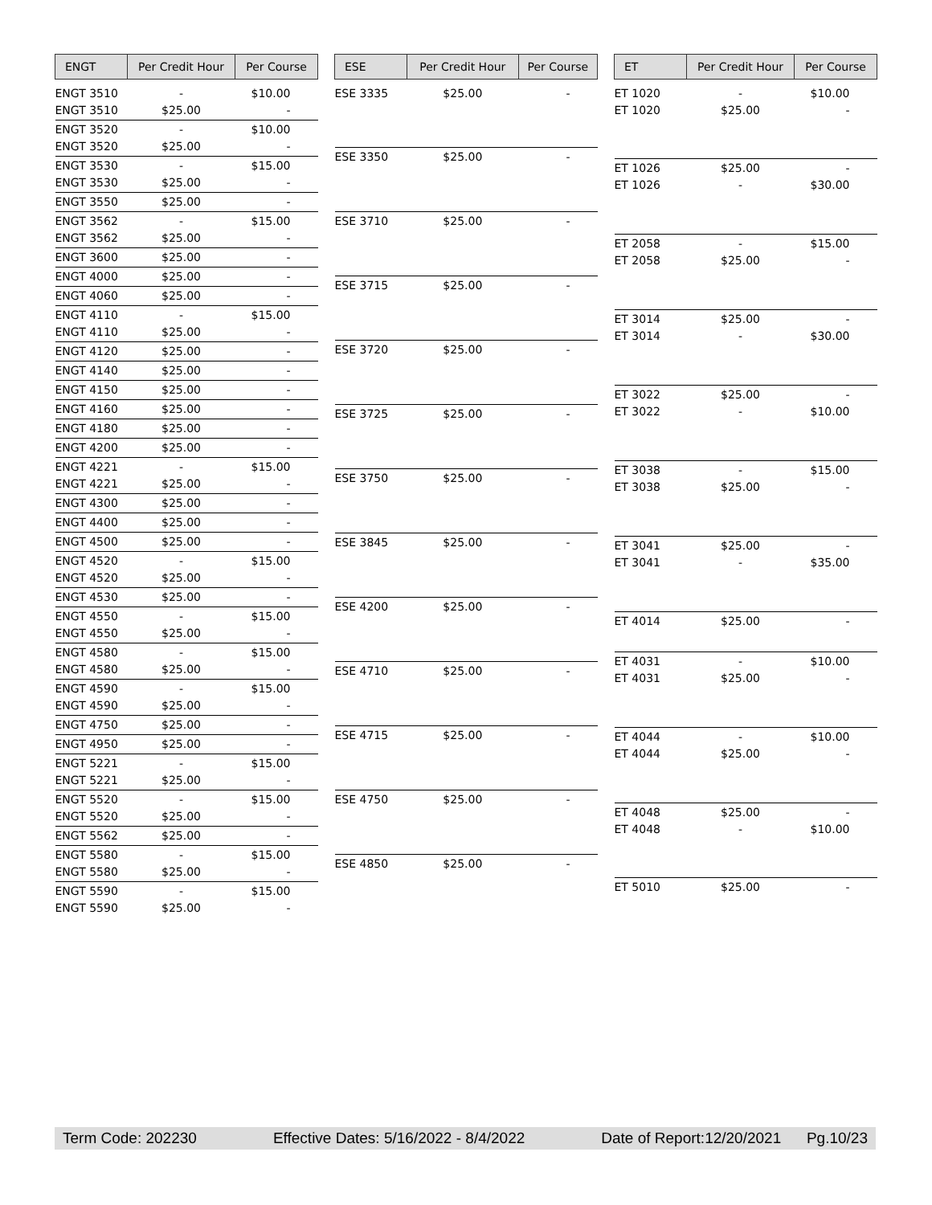| ENGT | Per Credit Hour | Per Course |
| --- | --- | --- |
| ENGT 3510 ENGT 3510 | - $25.00 | $10.00 - |
| ENGT 3520 ENGT 3520 | - $25.00 | $10.00 - |
| ENGT 3530 ENGT 3530 | - $25.00 | $15.00 - |
| ENGT 3550 | $25.00 | - |
| ENGT 3562 ENGT 3562 | - $25.00 | $15.00 - |
| ENGT 3600 | $25.00 | - |
| ENGT 4000 | $25.00 | - |
| ENGT 4060 | $25.00 | - |
| ENGT 4110 ENGT 4110 | - $25.00 | $15.00 - |
| ENGT 4120 | $25.00 | - |
| ENGT 4140 | $25.00 | - |
| ENGT 4150 | $25.00 | - |
| ENGT 4160 | $25.00 | - |
| ENGT 4180 | $25.00 | - |
| ENGT 4200 | $25.00 | - |
| ENGT 4221 ENGT 4221 | - $25.00 | $15.00 - |
| ENGT 4300 | $25.00 | - |
| ENGT 4400 | $25.00 | - |
| ENGT 4500 | $25.00 | - |
| ENGT 4520 ENGT 4520 | - $25.00 | $15.00 - |
| ENGT 4530 | $25.00 | - |
| ENGT 4550 ENGT 4550 | - $25.00 | $15.00 - |
| ENGT 4580 ENGT 4580 | - $25.00 | $15.00 - |
| ENGT 4590 ENGT 4590 | - $25.00 | $15.00 - |
| ENGT 4750 | $25.00 | - |
| ENGT 4950 | $25.00 | - |
| ENGT 5221 ENGT 5221 | - $25.00 | $15.00 - |
| ENGT 5520 ENGT 5520 | - $25.00 | $15.00 - |
| ENGT 5562 | $25.00 | - |
| ENGT 5580 ENGT 5580 | - $25.00 | $15.00 - |
| ENGT 5590 ENGT 5590 | - $25.00 | $15.00 - |
| ESE | Per Credit Hour | Per Course |
| --- | --- | --- |
| ESE 3335 | $25.00 | - |
| ESE 3350 | $25.00 | - |
| ESE 3710 | $25.00 | - |
| ESE 3715 | $25.00 | - |
| ESE 3720 | $25.00 | - |
| ESE 3725 | $25.00 | - |
| ESE 3750 | $25.00 | - |
| ESE 3845 | $25.00 | - |
| ESE 4200 | $25.00 | - |
| ESE 4710 | $25.00 | - |
| ESE 4715 | $25.00 | - |
| ESE 4750 | $25.00 | - |
| ESE 4850 | $25.00 | - |
| ET | Per Credit Hour | Per Course |
| --- | --- | --- |
| ET 1020 ET 1020 | - $25.00 | $10.00 - |
| ET 1026 ET 1026 | $25.00 - | - $30.00 |
| ET 2058 ET 2058 | - $25.00 | $15.00 - |
| ET 3014 ET 3014 | $25.00 - | - $30.00 |
| ET 3022 ET 3022 | $25.00 - | - $10.00 |
| ET 3038 ET 3038 | - $25.00 | $15.00 - |
| ET 3041 ET 3041 | $25.00 - | - $35.00 |
| ET 4014 | $25.00 | - |
| ET 4031 ET 4031 | - $25.00 | $10.00 - |
| ET 4044 ET 4044 | - $25.00 | $10.00 - |
| ET 4048 ET 4048 | $25.00 - | - $10.00 |
| ET 5010 | $25.00 | - |
Term Code: 202230 Effective Dates: 5/16/2022 - 8/4/2022 Date of Report:12/20/2021 Pg.10/23